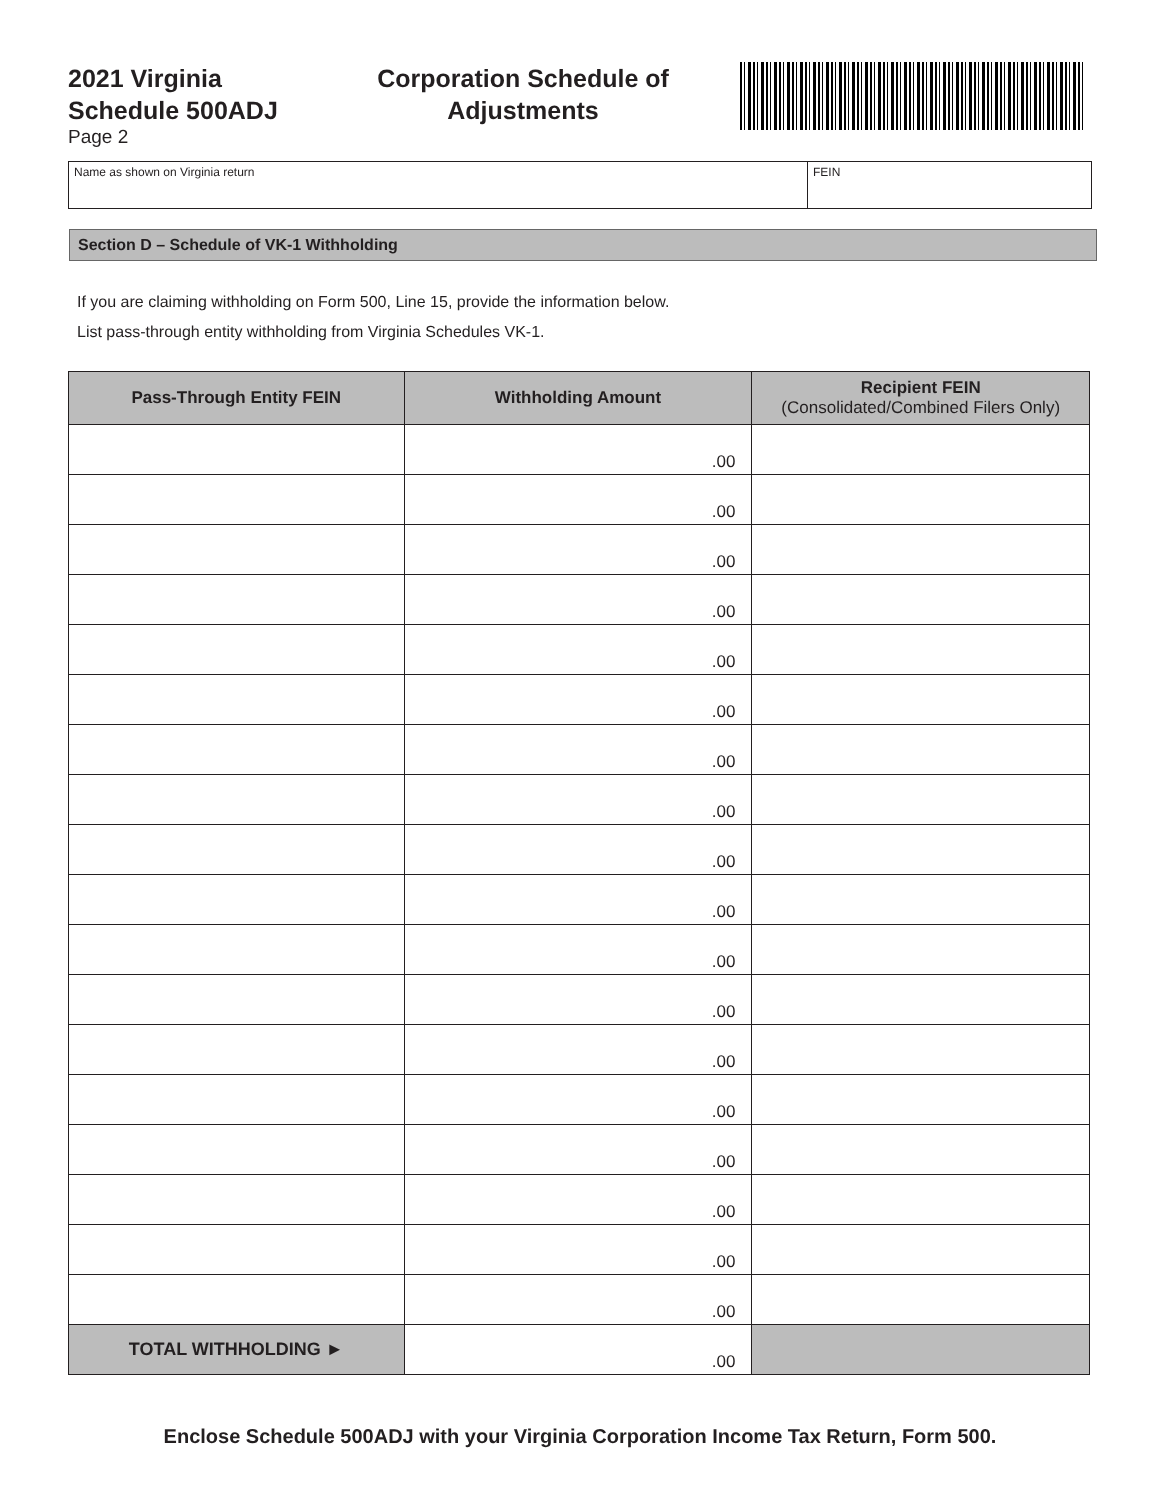2021 Virginia
Schedule 500ADJ
Page 2
Corporation Schedule of Adjustments
Name as shown on Virginia return FEIN
Section D – Schedule of VK-1 Withholding
If you are claiming withholding on Form 500, Line 15, provide the information below.
List pass-through entity withholding from Virginia Schedules VK-1.
| Pass-Through Entity FEIN | Withholding Amount | Recipient FEIN (Consolidated/Combined Filers Only) |
| --- | --- | --- |
| | .00 | |
| | .00 | |
| | .00 | |
| | .00 | |
| | .00 | |
| | .00 | |
| | .00 | |
| | .00 | |
| | .00 | |
| | .00 | |
| | .00 | |
| | .00 | |
| | .00 | |
| | .00 | |
| | .00 | |
| | .00 | |
| | .00 | |
| | .00 | |
| TOTAL WITHHOLDING ► | .00 | |
Enclose Schedule 500ADJ with your Virginia Corporation Income Tax Return, Form 500.